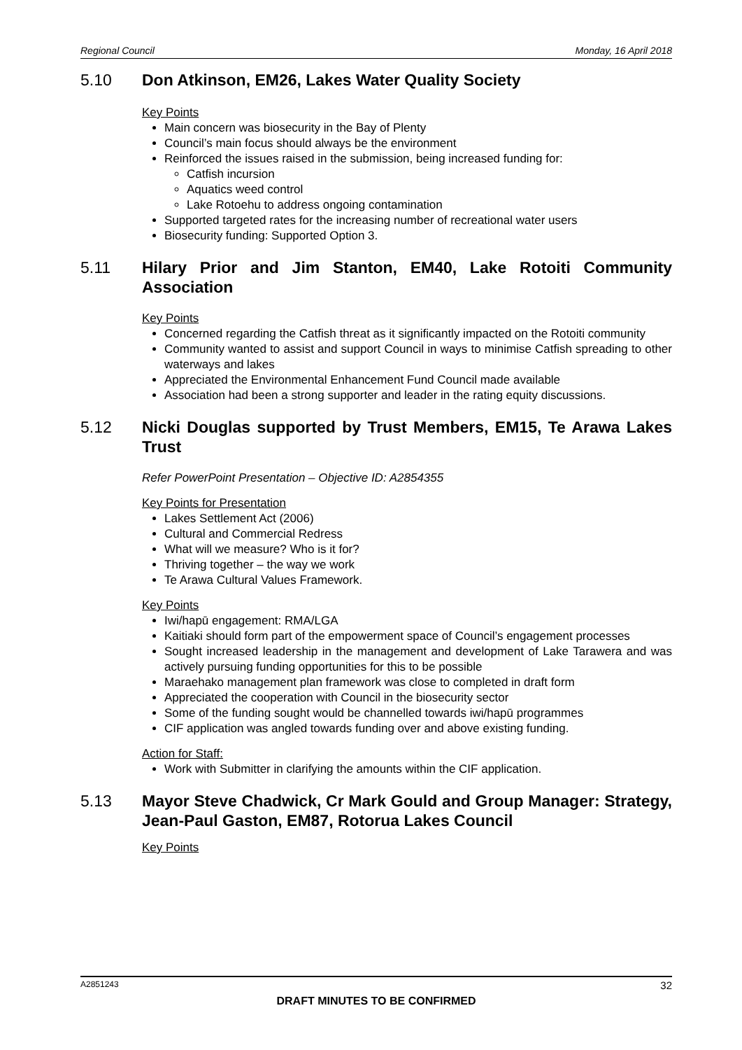Regional Council Monday, 16 April 2018
5.10 Don Atkinson, EM26, Lakes Water Quality Society
Key Points
Main concern was biosecurity in the Bay of Plenty
Council’s main focus should always be the environment
Reinforced the issues raised in the submission, being increased funding for:
Catfish incursion
Aquatics weed control
Lake Rotoehu to address ongoing contamination
Supported targeted rates for the increasing number of recreational water users
Biosecurity funding: Supported Option 3.
5.11 Hilary Prior and Jim Stanton, EM40, Lake Rotoiti Community Association
Key Points
Concerned regarding the Catfish threat as it significantly impacted on the Rotoiti community
Community wanted to assist and support Council in ways to minimise Catfish spreading to other waterways and lakes
Appreciated the Environmental Enhancement Fund Council made available
Association had been a strong supporter and leader in the rating equity discussions.
5.12 Nicki Douglas supported by Trust Members, EM15, Te Arawa Lakes Trust
Refer PowerPoint Presentation – Objective ID: A2854355
Key Points for Presentation
Lakes Settlement Act (2006)
Cultural and Commercial Redress
What will we measure? Who is it for?
Thriving together – the way we work
Te Arawa Cultural Values Framework.
Key Points
Iwi/hapū engagement: RMA/LGA
Kaitiaki should form part of the empowerment space of Council’s engagement processes
Sought increased leadership in the management and development of Lake Tarawera and was actively pursuing funding opportunities for this to be possible
Maraehako management plan framework was close to completed in draft form
Appreciated the cooperation with Council in the biosecurity sector
Some of the funding sought would be channelled towards iwi/hapū programmes
CIF application was angled towards funding over and above existing funding.
Action for Staff:
Work with Submitter in clarifying the amounts within the CIF application.
5.13 Mayor Steve Chadwick, Cr Mark Gould and Group Manager: Strategy, Jean-Paul Gaston, EM87, Rotorua Lakes Council
Key Points
A2851243 32
DRAFT MINUTES TO BE CONFIRMED